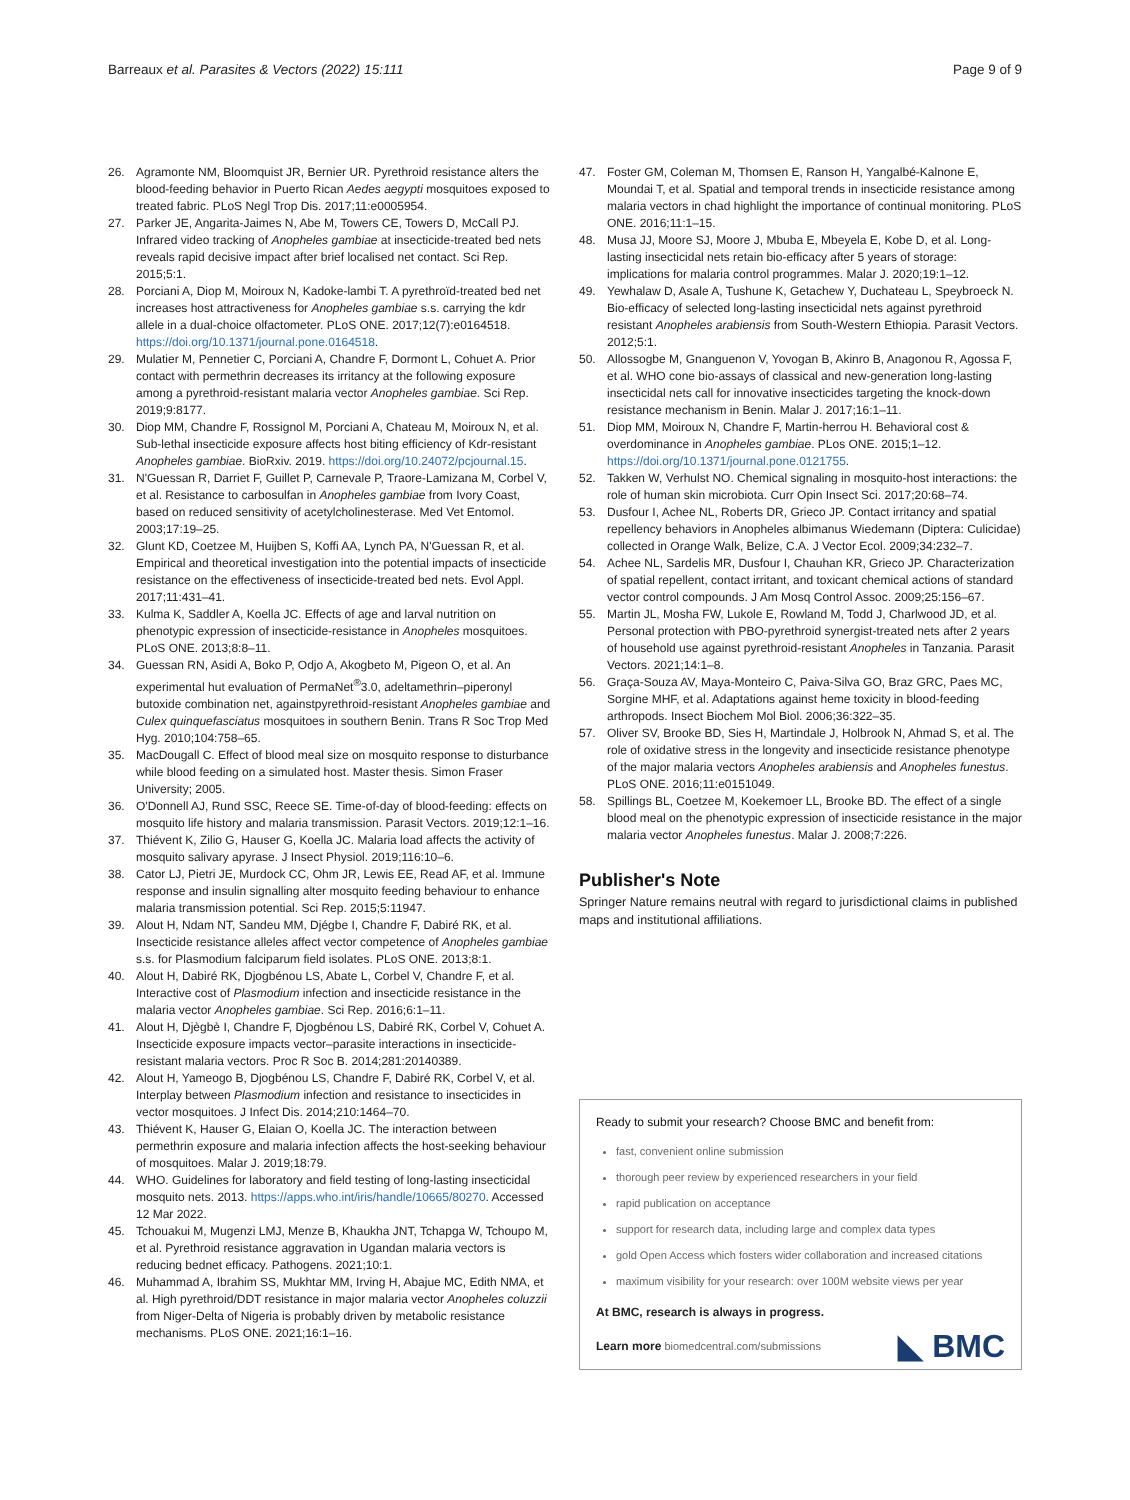Barreaux et al. Parasites & Vectors (2022) 15:111 Page 9 of 9
26. Agramonte NM, Bloomquist JR, Bernier UR. Pyrethroid resistance alters the blood-feeding behavior in Puerto Rican Aedes aegypti mosquitoes exposed to treated fabric. PLoS Negl Trop Dis. 2017;11:e0005954.
27. Parker JE, Angarita-Jaimes N, Abe M, Towers CE, Towers D, McCall PJ. Infrared video tracking of Anopheles gambiae at insecticide-treated bed nets reveals rapid decisive impact after brief localised net contact. Sci Rep. 2015;5:1.
28. Porciani A, Diop M, Moiroux N, Kadoke-lambi T. A pyrethroïd-treated bed net increases host attractiveness for Anopheles gambiae s.s. carrying the kdr allele in a dual-choice olfactometer. PLoS ONE. 2017;12(7):e0164518. https://doi.org/10.1371/journal.pone.0164518.
29. Mulatier M, Pennetier C, Porciani A, Chandre F, Dormont L, Cohuet A. Prior contact with permethrin decreases its irritancy at the following exposure among a pyrethroid-resistant malaria vector Anopheles gambiae. Sci Rep. 2019;9:8177.
30. Diop MM, Chandre F, Rossignol M, Porciani A, Chateau M, Moiroux N, et al. Sub-lethal insecticide exposure affects host biting efficiency of Kdr-resistant Anopheles gambiae. BioRxiv. 2019. https://doi.org/10.24072/pcjournal.15.
31. N'Guessan R, Darriet F, Guillet P, Carnevale P, Traore-Lamizana M, Corbel V, et al. Resistance to carbosulfan in Anopheles gambiae from Ivory Coast, based on reduced sensitivity of acetylcholinesterase. Med Vet Entomol. 2003;17:19–25.
32. Glunt KD, Coetzee M, Huijben S, Koffi AA, Lynch PA, N'Guessan R, et al. Empirical and theoretical investigation into the potential impacts of insecticide resistance on the effectiveness of insecticide-treated bed nets. Evol Appl. 2017;11:431–41.
33. Kulma K, Saddler A, Koella JC. Effects of age and larval nutrition on phenotypic expression of insecticide-resistance in Anopheles mosquitoes. PLoS ONE. 2013;8:8–11.
34. Guessan RN, Asidi A, Boko P, Odjo A, Akogbeto M, Pigeon O, et al. An experimental hut evaluation of PermaNet<sup>®</sup>3.0, adeltamethrin–piperonyl butoxide combination net, againstpyrethroid-resistant Anopheles gambiae and Culex quinquefasciatus mosquitoes in southern Benin. Trans R Soc Trop Med Hyg. 2010;104:758–65.
35. MacDougall C. Effect of blood meal size on mosquito response to disturbance while blood feeding on a simulated host. Master thesis. Simon Fraser University; 2005.
36. O'Donnell AJ, Rund SSC, Reece SE. Time-of-day of blood-feeding: effects on mosquito life history and malaria transmission. Parasit Vectors. 2019;12:1–16.
37. Thiévent K, Zilio G, Hauser G, Koella JC. Malaria load affects the activity of mosquito salivary apyrase. J Insect Physiol. 2019;116:10–6.
38. Cator LJ, Pietri JE, Murdock CC, Ohm JR, Lewis EE, Read AF, et al. Immune response and insulin signalling alter mosquito feeding behaviour to enhance malaria transmission potential. Sci Rep. 2015;5:11947.
39. Alout H, Ndam NT, Sandeu MM, Djégbe I, Chandre F, Dabiré RK, et al. Insecticide resistance alleles affect vector competence of Anopheles gambiae s.s. for Plasmodium falciparum field isolates. PLoS ONE. 2013;8:1.
40. Alout H, Dabiré RK, Djogbénou LS, Abate L, Corbel V, Chandre F, et al. Interactive cost of Plasmodium infection and insecticide resistance in the malaria vector Anopheles gambiae. Sci Rep. 2016;6:1–11.
41. Alout H, Djègbè I, Chandre F, Djogbénou LS, Dabiré RK, Corbel V, Cohuet A. Insecticide exposure impacts vector–parasite interactions in insecticide-resistant malaria vectors. Proc R Soc B. 2014;281:20140389.
42. Alout H, Yameogo B, Djogbénou LS, Chandre F, Dabiré RK, Corbel V, et al. Interplay between Plasmodium infection and resistance to insecticides in vector mosquitoes. J Infect Dis. 2014;210:1464–70.
43. Thiévent K, Hauser G, Elaian O, Koella JC. The interaction between permethrin exposure and malaria infection affects the host-seeking behaviour of mosquitoes. Malar J. 2019;18:79.
44. WHO. Guidelines for laboratory and field testing of long-lasting insecticidal mosquito nets. 2013. https://apps.who.int/iris/handle/10665/80270. Accessed 12 Mar 2022.
45. Tchouakui M, Mugenzi LMJ, Menze B, Khaukha JNT, Tchapga W, Tchoupo M, et al. Pyrethroid resistance aggravation in Ugandan malaria vectors is reducing bednet efficacy. Pathogens. 2021;10:1.
46. Muhammad A, Ibrahim SS, Mukhtar MM, Irving H, Abajue MC, Edith NMA, et al. High pyrethroid/DDT resistance in major malaria vector Anopheles coluzzii from Niger-Delta of Nigeria is probably driven by metabolic resistance mechanisms. PLoS ONE. 2021;16:1–16.
47. Foster GM, Coleman M, Thomsen E, Ranson H, Yangalbé-Kalnone E, Moundai T, et al. Spatial and temporal trends in insecticide resistance among malaria vectors in chad highlight the importance of continual monitoring. PLoS ONE. 2016;11:1–15.
48. Musa JJ, Moore SJ, Moore J, Mbuba E, Mbeyela E, Kobe D, et al. Long-lasting insecticidal nets retain bio-efficacy after 5 years of storage: implications for malaria control programmes. Malar J. 2020;19:1–12.
49. Yewhalaw D, Asale A, Tushune K, Getachew Y, Duchateau L, Speybroeck N. Bio-efficacy of selected long-lasting insecticidal nets against pyrethroid resistant Anopheles arabiensis from South-Western Ethiopia. Parasit Vectors. 2012;5:1.
50. Allossogbe M, Gnanguenon V, Yovogan B, Akinro B, Anagonou R, Agossa F, et al. WHO cone bio-assays of classical and new-generation long-lasting insecticidal nets call for innovative insecticides targeting the knock-down resistance mechanism in Benin. Malar J. 2017;16:1–11.
51. Diop MM, Moiroux N, Chandre F, Martin-herrou H. Behavioral cost & overdominance in Anopheles gambiae. PLos ONE. 2015;1–12. https://doi.org/10.1371/journal.pone.0121755.
52. Takken W, Verhulst NO. Chemical signaling in mosquito-host interactions: the role of human skin microbiota. Curr Opin Insect Sci. 2017;20:68–74.
53. Dusfour I, Achee NL, Roberts DR, Grieco JP. Contact irritancy and spatial repellency behaviors in Anopheles albimanus Wiedemann (Diptera: Culicidae) collected in Orange Walk, Belize, C.A. J Vector Ecol. 2009;34:232–7.
54. Achee NL, Sardelis MR, Dusfour I, Chauhan KR, Grieco JP. Characterization of spatial repellent, contact irritant, and toxicant chemical actions of standard vector control compounds. J Am Mosq Control Assoc. 2009;25:156–67.
55. Martin JL, Mosha FW, Lukole E, Rowland M, Todd J, Charlwood JD, et al. Personal protection with PBO-pyrethroid synergist-treated nets after 2 years of household use against pyrethroid-resistant Anopheles in Tanzania. Parasit Vectors. 2021;14:1–8.
56. Graça-Souza AV, Maya-Monteiro C, Paiva-Silva GO, Braz GRC, Paes MC, Sorgine MHF, et al. Adaptations against heme toxicity in blood-feeding arthropods. Insect Biochem Mol Biol. 2006;36:322–35.
57. Oliver SV, Brooke BD, Sies H, Martindale J, Holbrook N, Ahmad S, et al. The role of oxidative stress in the longevity and insecticide resistance phenotype of the major malaria vectors Anopheles arabiensis and Anopheles funestus. PLoS ONE. 2016;11:e0151049.
58. Spillings BL, Coetzee M, Koekemoer LL, Brooke BD. The effect of a single blood meal on the phenotypic expression of insecticide resistance in the major malaria vector Anopheles funestus. Malar J. 2008;7:226.
Publisher's Note
Springer Nature remains neutral with regard to jurisdictional claims in published maps and institutional affiliations.
Ready to submit your research? Choose BMC and benefit from:
fast, convenient online submission
thorough peer review by experienced researchers in your field
rapid publication on acceptance
support for research data, including large and complex data types
gold Open Access which fosters wider collaboration and increased citations
maximum visibility for your research: over 100M website views per year
At BMC, research is always in progress.
Learn more biomedcentral.com/submissions
◣ BMC